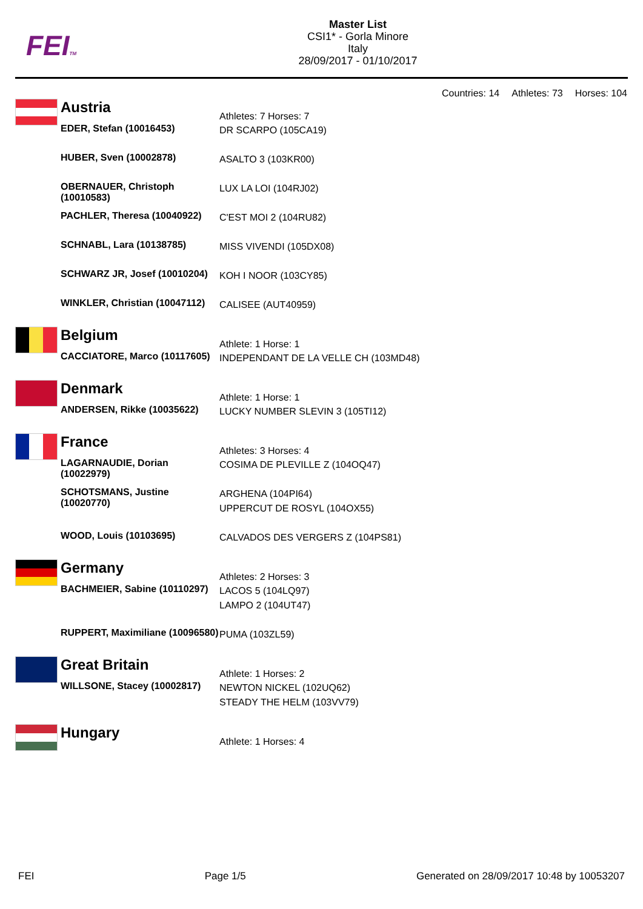FEITM
Master List
CSI1* - Gorla Minore
Italy
28/09/2017 - 01/10/2017
Countries: 14 Athletes: 73 Horses: 104
| | Austria | Athletes: 7 Horses: 7 |
| | EDER, Stefan (10016453) | DR SCARPO (105CA19) |
| | HUBER, Sven (10002878) | ASALTO 3 (103KR00) |
| | OBERNAUER, Christoph (10010583) | LUX LA LOI (104RJ02) |
| | PACHLER, Theresa (10040922) | C'EST MOI 2 (104RU82) |
| | SCHNABL, Lara (10138785) | MISS VIVENDI (105DX08) |
| | SCHWARZ JR, Josef (10010204) | KOH I NOOR (103CY85) |
| | WINKLER, Christian (10047112) | CALISEE (AUT40959) |
| | Belgium | Athlete: 1 Horse: 1 |
| | CACCIATORE, Marco (10117605) | INDEPENDANT DE LA VELLE CH (103MD48) |
| | Denmark | Athlete: 1 Horse: 1 |
| | ANDERSEN, Rikke (10035622) | LUCKY NUMBER SLEVIN 3 (105TI12) |
| | France | Athletes: 3 Horses: 4 |
| | LAGARNAUDIE, Dorian (10022979) | COSIMA DE PLEVILLE Z (104OQ47) |
| | SCHOTSMANS, Justine (10020770) | ARGHENA (104PI64) UPPERCUT DE ROSYL (104OX55) |
| | WOOD, Louis (10103695) | CALVADOS DES VERGERS Z (104PS81) |
| | Germany | Athletes: 2 Horses: 3 |
| | BACHMEIER, Sabine (10110297) | LACOS 5 (104LQ97) LAMPO 2 (104UT47) |
| | RUPPERT, Maximiliane (10096580) | PUMA (103ZL59) |
| | Great Britain | Athlete: 1 Horses: 2 |
| | WILLSONE, Stacey (10002817) | NEWTON NICKEL (102UQ62) STEADY THE HELM (103VV79) |
| | Hungary | Athlete: 1 Horses: 4 |
FEI Page 1/5 Generated on 28/09/2017 10:48 by 10053207